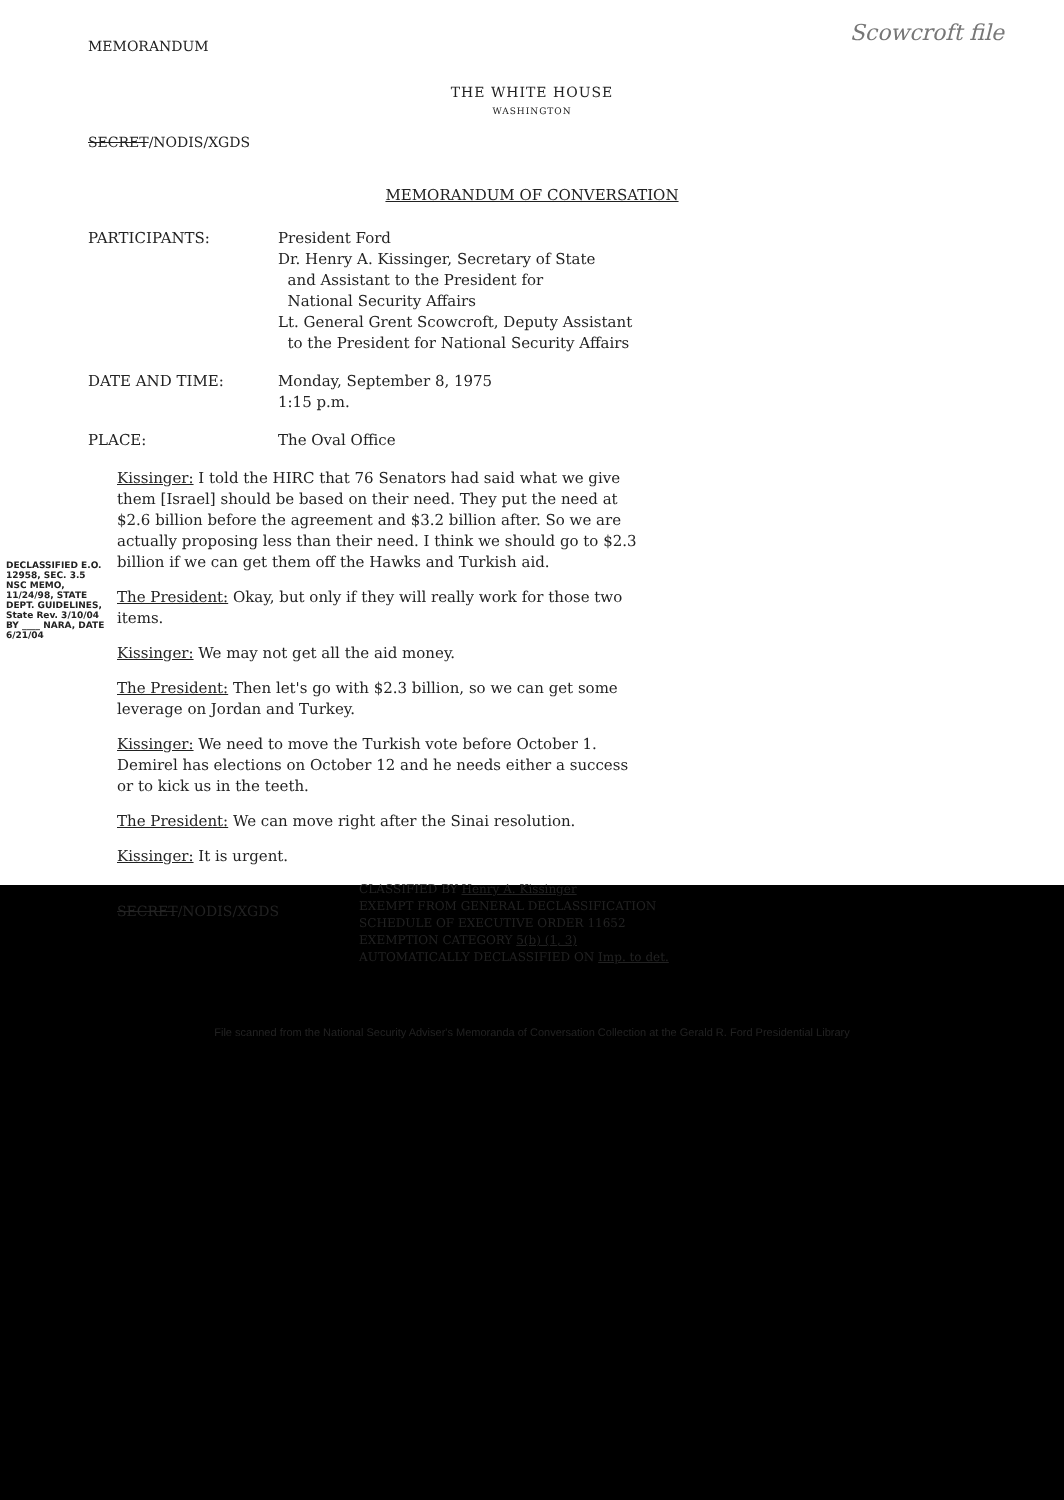Scowcroft file
MEMORANDUM
THE WHITE HOUSE
WASHINGTON
SECRET/NODIS/XGDS
MEMORANDUM OF CONVERSATION
| PARTICIPANTS: | President Ford Dr. Henry A. Kissinger, Secretary of State and Assistant to the President for National Security Affairs Lt. General Grent Scowcroft, Deputy Assistant to the President for National Security Affairs |
| DATE AND TIME: | Monday, September 8, 1975 1:15 p.m. |
| PLACE: | The Oval Office |
DECLASSIFIED E.O. 12958, SEC. 3.5 NSC MEMO, 11/24/98, STATE DEPT. GUIDELINES, State Rev. 3/10/04 BY ____ NARA, DATE 6/21/04
Kissinger: I told the HIRC that 76 Senators had said what we give them [Israel] should be based on their need. They put the need at $2.6 billion before the agreement and $3.2 billion after. So we are actually proposing less than their need. I think we should go to $2.3 billion if we can get them off the Hawks and Turkish aid.
The President: Okay, but only if they will really work for those two items.
Kissinger: We may not get all the aid money.
The President: Then let's go with $2.3 billion, so we can get some leverage on Jordan and Turkey.
Kissinger: We need to move the Turkish vote before October 1. Demirel has elections on October 12 and he needs either a success or to kick us in the teeth.
The President: We can move right after the Sinai resolution.
Kissinger: It is urgent.
SECRET/NODIS/XGDS
CLASSIFIED BY Henry A. Kissinger
EXEMPT FROM GENERAL DECLASSIFICATION
SCHEDULE OF EXECUTIVE ORDER 11652
EXEMPTION CATEGORY 5(b) (1, 3)
AUTOMATICALLY DECLASSIFIED ON Imp. to det.
File scanned from the National Security Adviser's Memoranda of Conversation Collection at the Gerald R. Ford Presidential Library